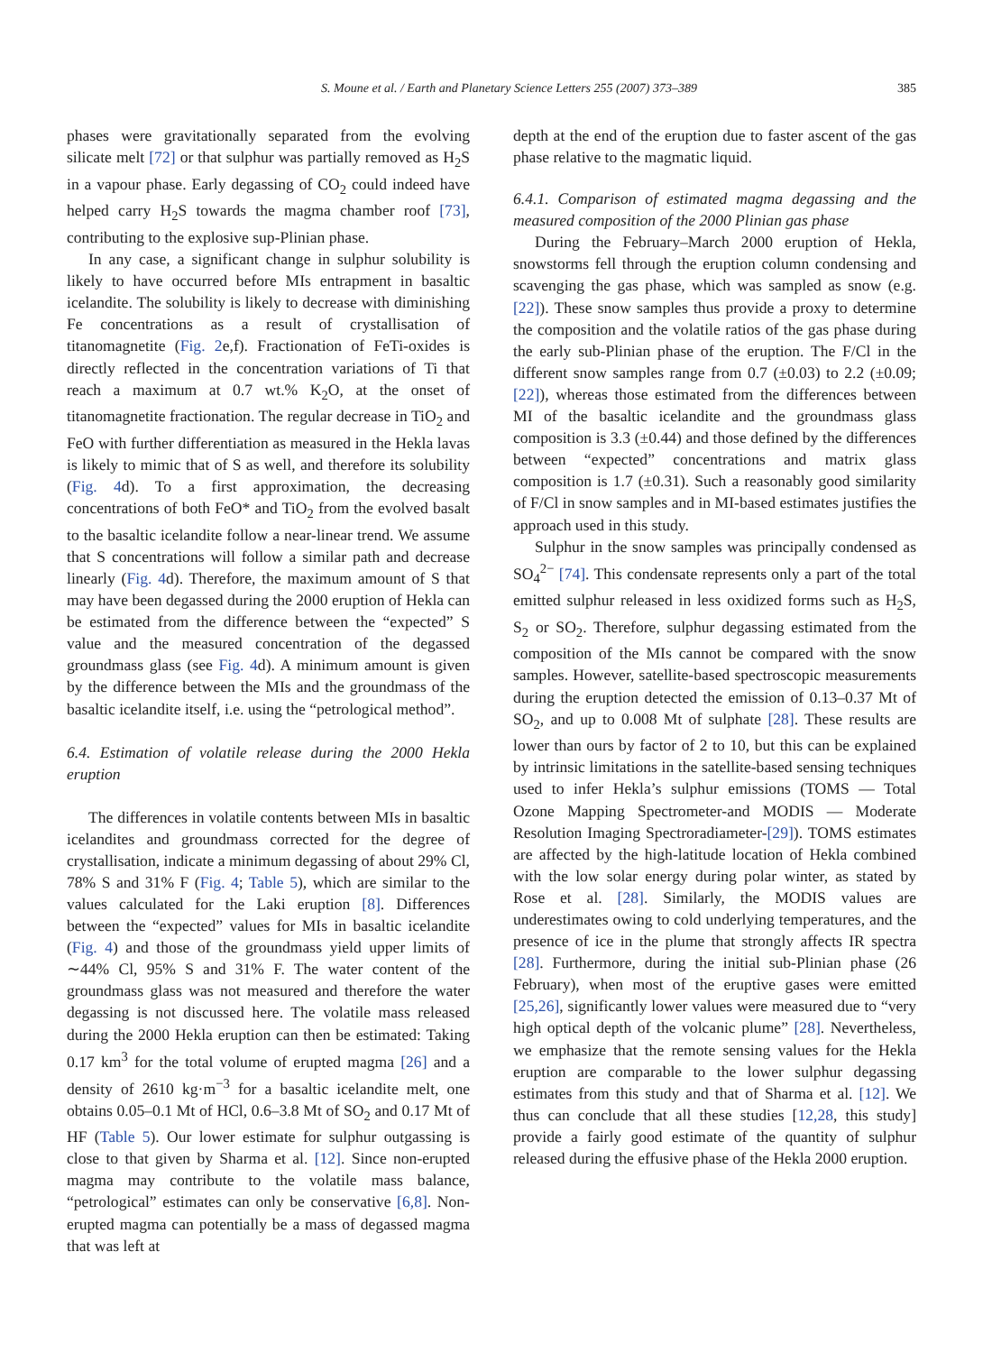S. Moune et al. / Earth and Planetary Science Letters 255 (2007) 373–389 385
phases were gravitationally separated from the evolving silicate melt [72] or that sulphur was partially removed as H<sub>2</sub>S in a vapour phase. Early degassing of CO<sub>2</sub> could indeed have helped carry H<sub>2</sub>S towards the magma chamber roof [73], contributing to the explosive sup-Plinian phase.
In any case, a significant change in sulphur solubility is likely to have occurred before MIs entrapment in basaltic icelandite. The solubility is likely to decrease with diminishing Fe concentrations as a result of crystallisation of titanomagnetite (Fig. 2e,f). Fractionation of FeTi-oxides is directly reflected in the concentration variations of Ti that reach a maximum at 0.7 wt.% K<sub>2</sub>O, at the onset of titanomagnetite fractionation. The regular decrease in TiO<sub>2</sub> and FeO with further differentiation as measured in the Hekla lavas is likely to mimic that of S as well, and therefore its solubility (Fig. 4d). To a first approximation, the decreasing concentrations of both FeO* and TiO<sub>2</sub> from the evolved basalt to the basaltic icelandite follow a near-linear trend. We assume that S concentrations will follow a similar path and decrease linearly (Fig. 4d). Therefore, the maximum amount of S that may have been degassed during the 2000 eruption of Hekla can be estimated from the difference between the “expected” S value and the measured concentration of the degassed groundmass glass (see Fig. 4d). A minimum amount is given by the difference between the MIs and the groundmass of the basaltic icelandite itself, i.e. using the “petrological method”.
6.4. Estimation of volatile release during the 2000 Hekla eruption
The differences in volatile contents between MIs in basaltic icelandites and groundmass corrected for the degree of crystallisation, indicate a minimum degassing of about 29% Cl, 78% S and 31% F (Fig. 4; Table 5), which are similar to the values calculated for the Laki eruption [8]. Differences between the “expected” values for MIs in basaltic icelandite (Fig. 4) and those of the groundmass yield upper limits of ∼44% Cl, 95% S and 31% F. The water content of the groundmass glass was not measured and therefore the water degassing is not discussed here. The volatile mass released during the 2000 Hekla eruption can then be estimated: Taking 0.17 km<sup>3</sup> for the total volume of erupted magma [26] and a density of 2610 kg·m<sup>−3</sup> for a basaltic icelandite melt, one obtains 0.05–0.1 Mt of HCl, 0.6–3.8 Mt of SO<sub>2</sub> and 0.17 Mt of HF (Table 5). Our lower estimate for sulphur outgassing is close to that given by Sharma et al. [12]. Since non-erupted magma may contribute to the volatile mass balance, “petrological” estimates can only be conservative [6,8]. Non-erupted magma can potentially be a mass of degassed magma that was left at
depth at the end of the eruption due to faster ascent of the gas phase relative to the magmatic liquid.
6.4.1. Comparison of estimated magma degassing and the measured composition of the 2000 Plinian gas phase
During the February–March 2000 eruption of Hekla, snowstorms fell through the eruption column condensing and scavenging the gas phase, which was sampled as snow (e.g. [22]). These snow samples thus provide a proxy to determine the composition and the volatile ratios of the gas phase during the early sub-Plinian phase of the eruption. The F/Cl in the different snow samples range from 0.7 (±0.03) to 2.2 (±0.09; [22]), whereas those estimated from the differences between MI of the basaltic icelandite and the groundmass glass composition is 3.3 (±0.44) and those defined by the differences between “expected” concentrations and matrix glass composition is 1.7 (±0.31). Such a reasonably good similarity of F/Cl in snow samples and in MI-based estimates justifies the approach used in this study.
Sulphur in the snow samples was principally condensed as SO<sub>4</sub><sup>2−</sup> [74]. This condensate represents only a part of the total emitted sulphur released in less oxidized forms such as H<sub>2</sub>S, S<sub>2</sub> or SO<sub>2</sub>. Therefore, sulphur degassing estimated from the composition of the MIs cannot be compared with the snow samples. However, satellite-based spectroscopic measurements during the eruption detected the emission of 0.13–0.37 Mt of SO<sub>2</sub>, and up to 0.008 Mt of sulphate [28]. These results are lower than ours by factor of 2 to 10, but this can be explained by intrinsic limitations in the satellite-based sensing techniques used to infer Hekla’s sulphur emissions (TOMS — Total Ozone Mapping Spectrometer-and MODIS — Moderate Resolution Imaging Spectroradiameter-[29]). TOMS estimates are affected by the high-latitude location of Hekla combined with the low solar energy during polar winter, as stated by Rose et al. [28]. Similarly, the MODIS values are underestimates owing to cold underlying temperatures, and the presence of ice in the plume that strongly affects IR spectra [28]. Furthermore, during the initial sub-Plinian phase (26 February), when most of the eruptive gases were emitted [25,26], significantly lower values were measured due to “very high optical depth of the volcanic plume” [28]. Nevertheless, we emphasize that the remote sensing values for the Hekla eruption are comparable to the lower sulphur degassing estimates from this study and that of Sharma et al. [12]. We thus can conclude that all these studies [12,28, this study] provide a fairly good estimate of the quantity of sulphur released during the effusive phase of the Hekla 2000 eruption.